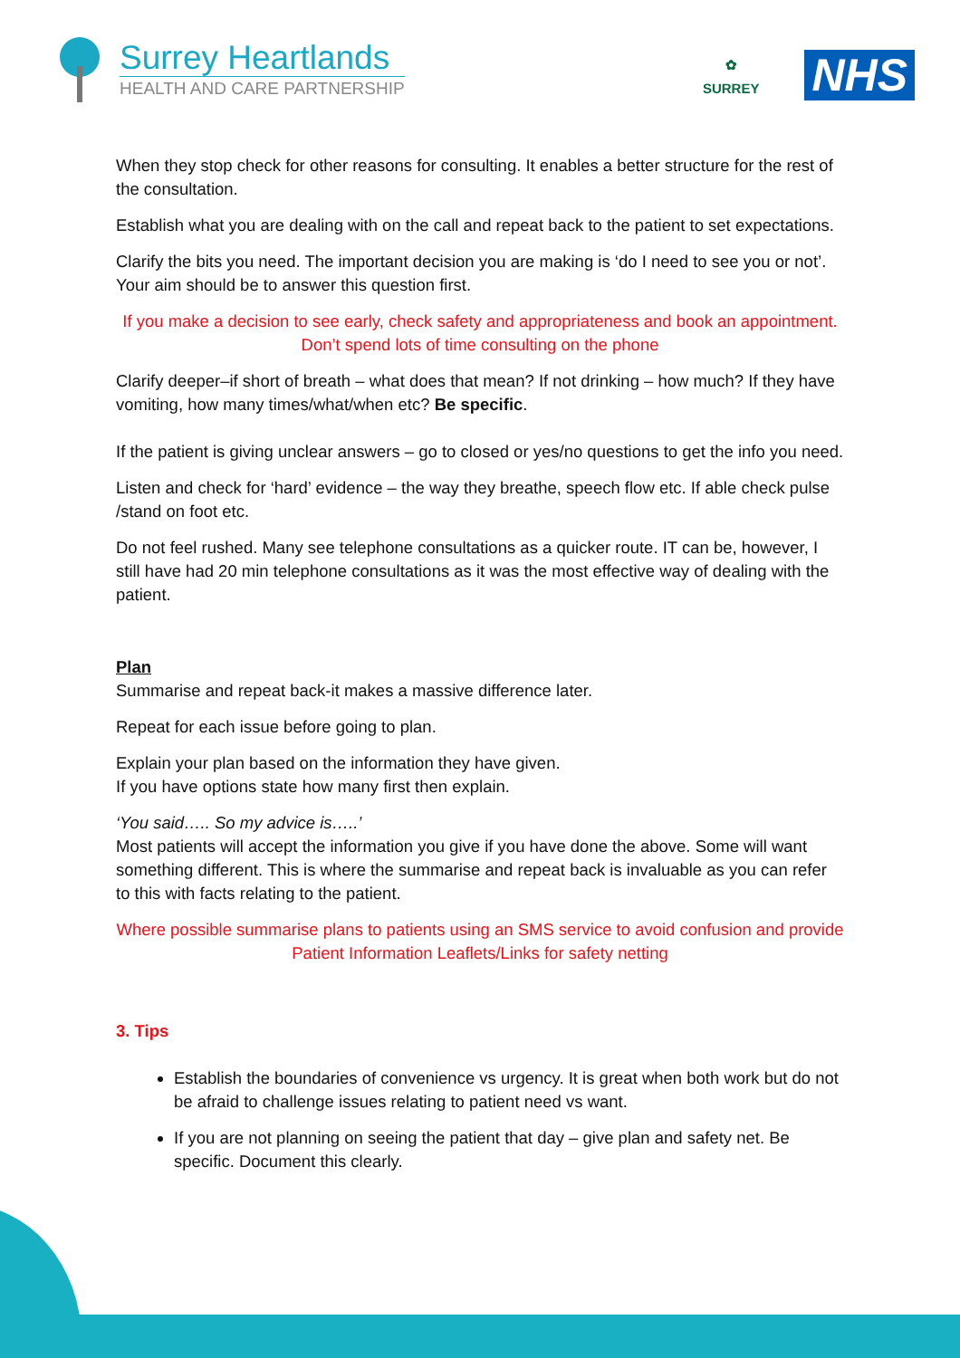Surrey Heartlands
HEALTH AND CARE PARTNERSHIP
✿
SURREY
NHS
When they stop check for other reasons for consulting. It enables a better structure for the rest of the consultation.
Establish what you are dealing with on the call and repeat back to the patient to set expectations.
Clarify the bits you need. The important decision you are making is ‘do I need to see you or not’. Your aim should be to answer this question first.
If you make a decision to see early, check safety and appropriateness and book an appointment. Don’t spend lots of time consulting on the phone
Clarify deeper–if short of breath – what does that mean? If not drinking – how much? If they have vomiting, how many times/what/when etc? Be specific.
If the patient is giving unclear answers – go to closed or yes/no questions to get the info you need.
Listen and check for ‘hard’ evidence – the way they breathe, speech flow etc. If able check pulse /stand on foot etc.
Do not feel rushed. Many see telephone consultations as a quicker route. IT can be, however, I still have had 20 min telephone consultations as it was the most effective way of dealing with the patient.
Plan
Summarise and repeat back-it makes a massive difference later.
Repeat for each issue before going to plan.
Explain your plan based on the information they have given.
If you have options state how many first then explain.
‘You said….. So my advice is…..’
Most patients will accept the information you give if you have done the above. Some will want something different. This is where the summarise and repeat back is invaluable as you can refer to this with facts relating to the patient.
Where possible summarise plans to patients using an SMS service to avoid confusion and provide Patient Information Leaflets/Links for safety netting
3. Tips
Establish the boundaries of convenience vs urgency. It is great when both work but do not be afraid to challenge issues relating to patient need vs want.
If you are not planning on seeing the patient that day – give plan and safety net. Be specific. Document this clearly.